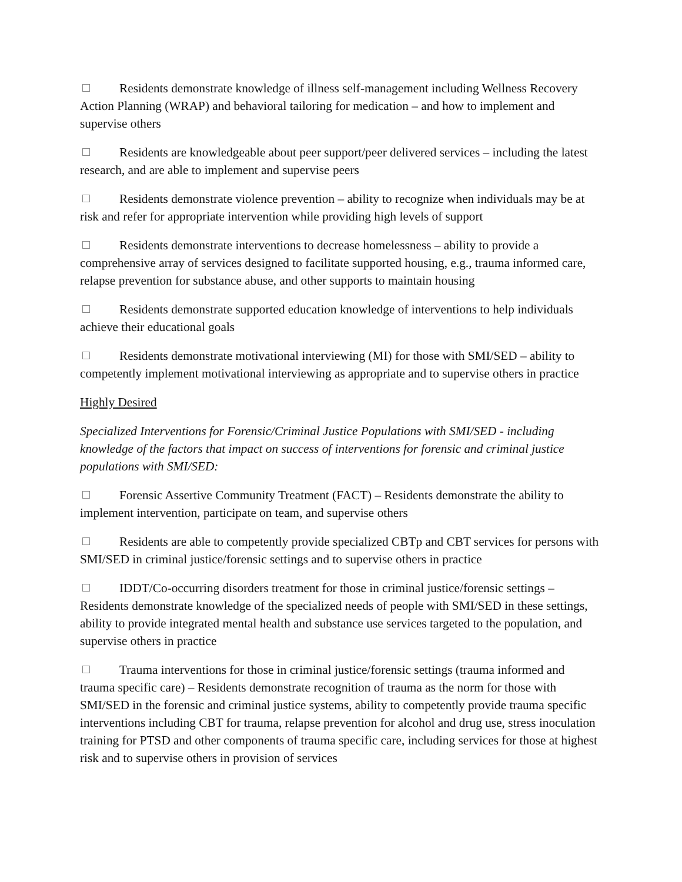Residents demonstrate knowledge of illness self-management including Wellness Recovery Action Planning (WRAP) and behavioral tailoring for medication – and how to implement and supervise others
Residents are knowledgeable about peer support/peer delivered services – including the latest research, and are able to implement and supervise peers
Residents demonstrate violence prevention – ability to recognize when individuals may be at risk and refer for appropriate intervention while providing high levels of support
Residents demonstrate interventions to decrease homelessness – ability to provide a comprehensive array of services designed to facilitate supported housing, e.g., trauma informed care, relapse prevention for substance abuse, and other supports to maintain housing
Residents demonstrate supported education knowledge of interventions to help individuals achieve their educational goals
Residents demonstrate motivational interviewing (MI) for those with SMI/SED – ability to competently implement motivational interviewing as appropriate and to supervise others in practice
Highly Desired
Specialized Interventions for Forensic/Criminal Justice Populations with SMI/SED - including knowledge of the factors that impact on success of interventions for forensic and criminal justice populations with SMI/SED:
Forensic Assertive Community Treatment (FACT) – Residents demonstrate the ability to implement intervention, participate on team, and supervise others
Residents are able to competently provide specialized CBTp and CBT services for persons with SMI/SED in criminal justice/forensic settings and to supervise others in practice
IDDT/Co-occurring disorders treatment for those in criminal justice/forensic settings – Residents demonstrate knowledge of the specialized needs of people with SMI/SED in these settings, ability to provide integrated mental health and substance use services targeted to the population, and supervise others in practice
Trauma interventions for those in criminal justice/forensic settings (trauma informed and trauma specific care) – Residents demonstrate recognition of trauma as the norm for those with SMI/SED in the forensic and criminal justice systems, ability to competently provide trauma specific interventions including CBT for trauma, relapse prevention for alcohol and drug use, stress inoculation training for PTSD and other components of trauma specific care, including services for those at highest risk and to supervise others in provision of services